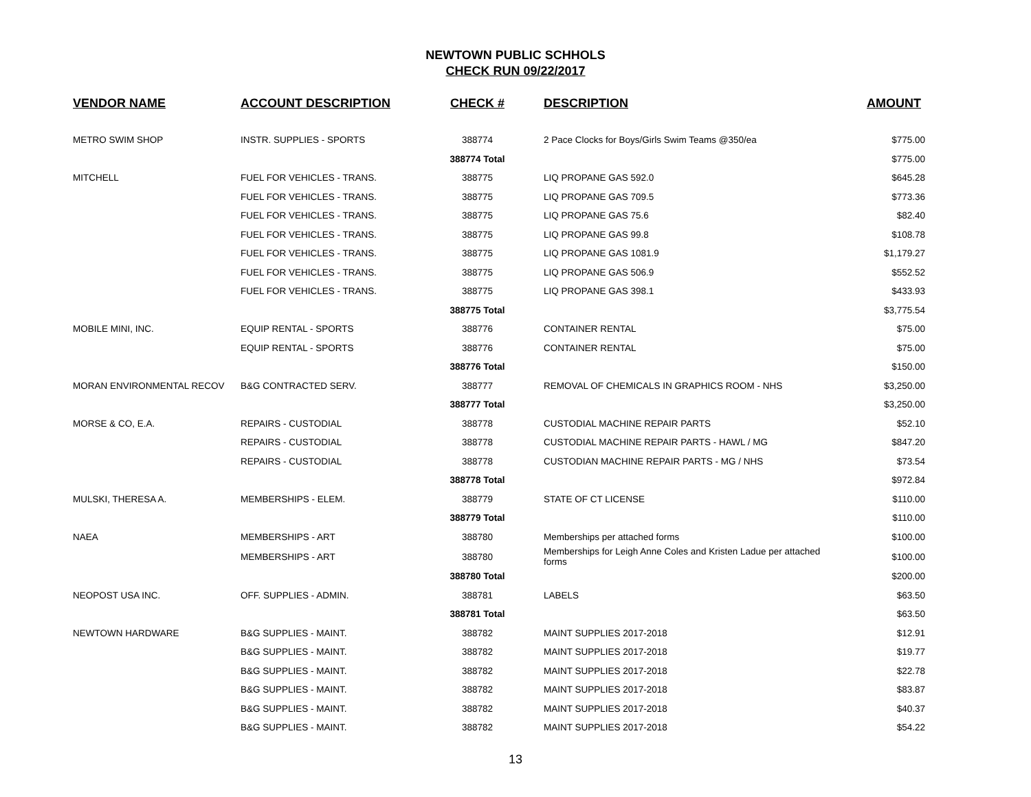NEWTOWN PUBLIC SCHHOLS
CHECK RUN 09/22/2017
| VENDOR NAME | ACCOUNT DESCRIPTION | CHECK # | DESCRIPTION | AMOUNT |
| --- | --- | --- | --- | --- |
| METRO SWIM SHOP | INSTR. SUPPLIES - SPORTS | 388774 | 2 Pace Clocks for Boys/Girls Swim Teams @350/ea | $775.00 |
| | | 388774 Total | | $775.00 |
| MITCHELL | FUEL FOR VEHICLES - TRANS. | 388775 | LIQ PROPANE GAS 592.0 | $645.28 |
| | FUEL FOR VEHICLES - TRANS. | 388775 | LIQ PROPANE GAS 709.5 | $773.36 |
| | FUEL FOR VEHICLES - TRANS. | 388775 | LIQ PROPANE GAS 75.6 | $82.40 |
| | FUEL FOR VEHICLES - TRANS. | 388775 | LIQ PROPANE GAS 99.8 | $108.78 |
| | FUEL FOR VEHICLES - TRANS. | 388775 | LIQ PROPANE GAS 1081.9 | $1,179.27 |
| | FUEL FOR VEHICLES - TRANS. | 388775 | LIQ PROPANE GAS 506.9 | $552.52 |
| | FUEL FOR VEHICLES - TRANS. | 388775 | LIQ PROPANE GAS 398.1 | $433.93 |
| | | 388775 Total | | $3,775.54 |
| MOBILE MINI, INC. | EQUIP RENTAL - SPORTS | 388776 | CONTAINER RENTAL | $75.00 |
| | EQUIP RENTAL - SPORTS | 388776 | CONTAINER RENTAL | $75.00 |
| | | 388776 Total | | $150.00 |
| MORAN ENVIRONMENTAL RECOV | B&G CONTRACTED SERV. | 388777 | REMOVAL OF CHEMICALS IN GRAPHICS ROOM - NHS | $3,250.00 |
| | | 388777 Total | | $3,250.00 |
| MORSE & CO, E.A. | REPAIRS - CUSTODIAL | 388778 | CUSTODIAL MACHINE REPAIR PARTS | $52.10 |
| | REPAIRS - CUSTODIAL | 388778 | CUSTODIAL MACHINE REPAIR PARTS - HAWL / MG | $847.20 |
| | REPAIRS - CUSTODIAL | 388778 | CUSTODIAN MACHINE REPAIR PARTS - MG / NHS | $73.54 |
| | | 388778 Total | | $972.84 |
| MULSKI, THERESA A. | MEMBERSHIPS - ELEM. | 388779 | STATE OF CT LICENSE | $110.00 |
| | | 388779 Total | | $110.00 |
| NAEA | MEMBERSHIPS - ART | 388780 | Memberships per attached forms | $100.00 |
| | MEMBERSHIPS - ART | 388780 | Memberships for Leigh Anne Coles and Kristen Ladue per attached forms | $100.00 |
| | | 388780 Total | | $200.00 |
| NEOPOST USA INC. | OFF. SUPPLIES - ADMIN. | 388781 | LABELS | $63.50 |
| | | 388781 Total | | $63.50 |
| NEWTOWN HARDWARE | B&G SUPPLIES - MAINT. | 388782 | MAINT SUPPLIES 2017-2018 | $12.91 |
| | B&G SUPPLIES - MAINT. | 388782 | MAINT SUPPLIES 2017-2018 | $19.77 |
| | B&G SUPPLIES - MAINT. | 388782 | MAINT SUPPLIES 2017-2018 | $22.78 |
| | B&G SUPPLIES - MAINT. | 388782 | MAINT SUPPLIES 2017-2018 | $83.87 |
| | B&G SUPPLIES - MAINT. | 388782 | MAINT SUPPLIES 2017-2018 | $40.37 |
| | B&G SUPPLIES - MAINT. | 388782 | MAINT SUPPLIES 2017-2018 | $54.22 |
13